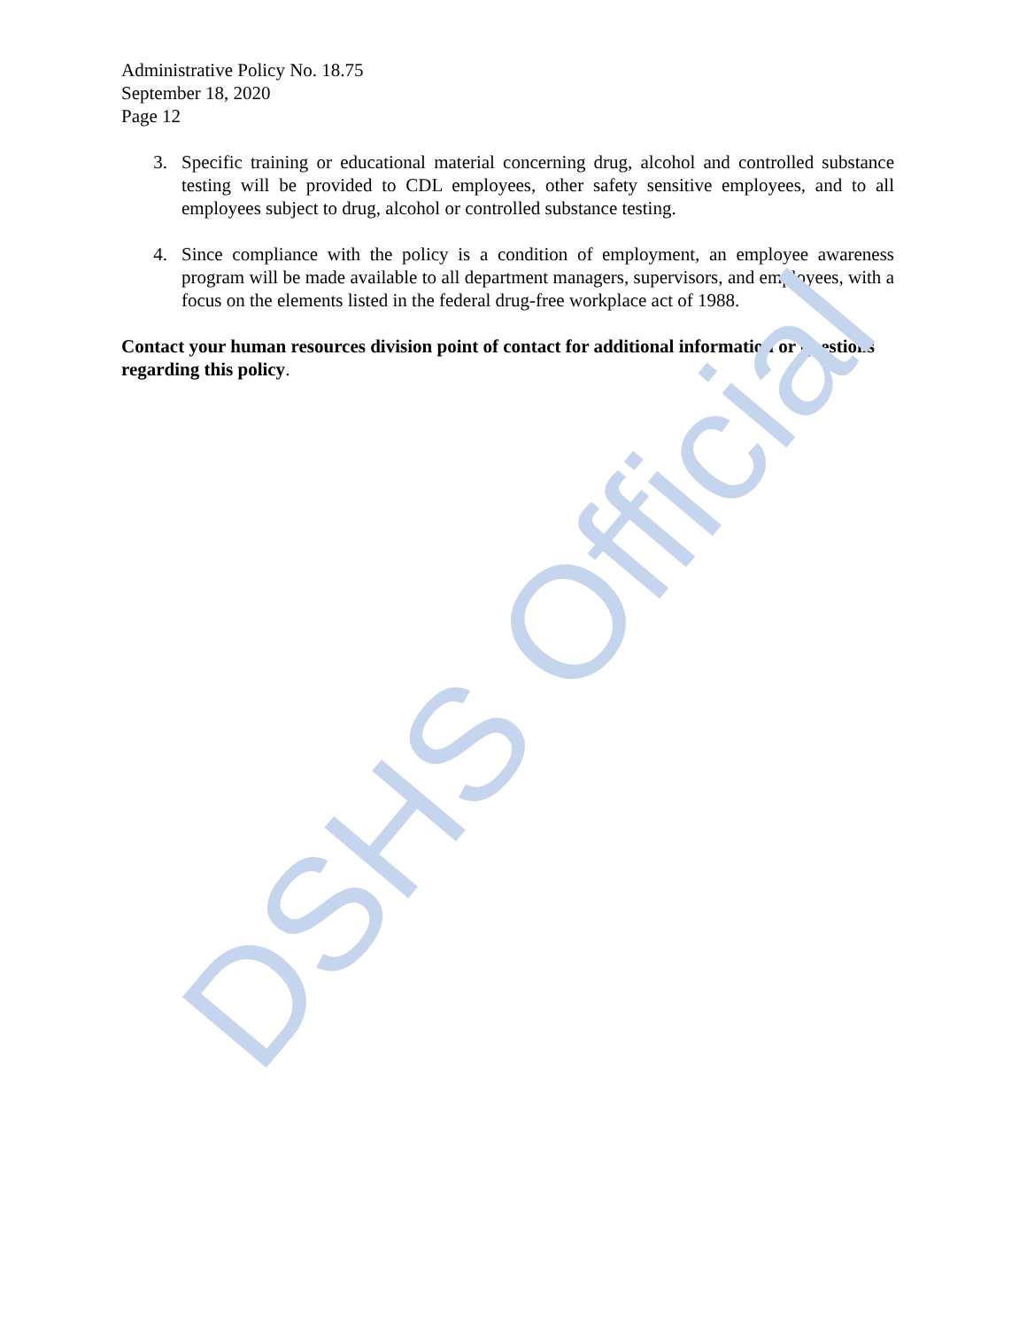Administrative Policy No. 18.75
September 18, 2020
Page 12
3. Specific training or educational material concerning drug, alcohol and controlled substance testing will be provided to CDL employees, other safety sensitive employees, and to all employees subject to drug, alcohol or controlled substance testing.
4. Since compliance with the policy is a condition of employment, an employee awareness program will be made available to all department managers, supervisors, and employees, with a focus on the elements listed in the federal drug-free workplace act of 1988.
Contact your human resources division point of contact for additional information or questions regarding this policy.
DSHS Official